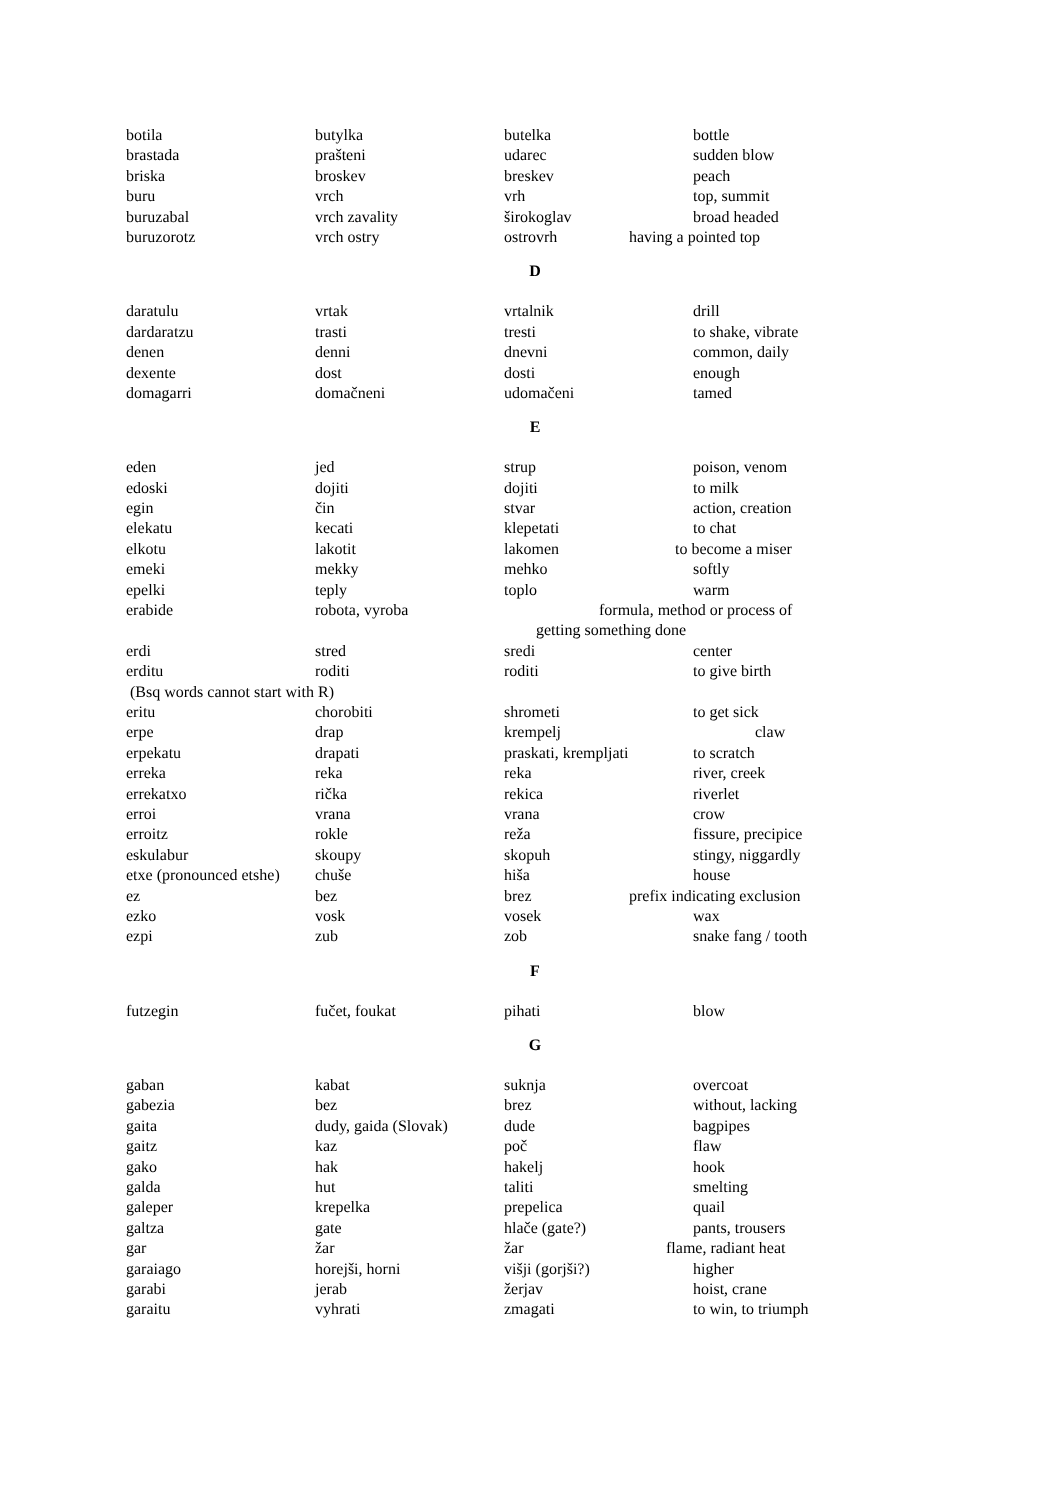| botila | butylka | butelka | bottle |
| brastada | prašteni | udarec | sudden blow |
| briska | broskev | breskev | peach |
| buru | vrch | vrh | top, summit |
| buruzabal | vrch zavality | širokoglav | broad headed |
| buruzorotz | vrch ostry | ostrovrh | having a pointed top |
| D | | | |
| daratulu | vrtak | vrtalnik | drill |
| dardaratzu | trasti | tresti | to shake, vibrate |
| denen | denni | dnevni | common, daily |
| dexente | dost | dosti | enough |
| domagarri | domačneni | udomačeni | tamed |
| E | | | |
| eden | jed | strup | poison, venom |
| edoski | dojiti | dojiti | to milk |
| egin | čin | stvar | action, creation |
| elekatu | kecati | klepetati | to chat |
| elkotu | lakotit | lakomen | to become a miser |
| emeki | mekky | mehko | softly |
| epelki | teply | toplo | warm |
| erabide | robota, vyroba | formula, method or process of | |
| | | getting something done | |
| erdi | stred | sredi | center |
| erditu | roditi | roditi | to give birth |
| (Bsq words cannot start with R) | | | |
| eritu | chorobiti | shrometi | to get sick |
| erpe | drap | krempelj | claw |
| erpekatu | drapati | praskati, krempljati | to scratch |
| erreka | reka | reka | river, creek |
| errekatxo | rička | rekica | riverlet |
| erroi | vrana | vrana | crow |
| erroitz | rokle | reža | fissure, precipice |
| eskulabur | skoupy | skopuh | stingy, niggardly |
| etxe (pronounced etshe) | chuše | hiša | house |
| ez | bez | brez | prefix indicating exclusion |
| ezko | vosk | vosek | wax |
| ezpi | zub | zob | snake fang / tooth |
| F | | | |
| futzegin | fučet, foukat | pihati | blow |
| G | | | |
| gaban | kabat | suknja | overcoat |
| gabezia | bez | brez | without, lacking |
| gaita | dudy, gaida (Slovak) | dude | bagpipes |
| gaitz | kaz | poč | flaw |
| gako | hak | hakelj | hook |
| galda | hut | taliti | smelting |
| galeper | krepelka | prepelica | quail |
| galtza | gate | hlače (gate?) | pants, trousers |
| gar | žar | žar | flame, radiant heat |
| garaiago | horejši, horni | višji (gorjši?) | higher |
| garabi | jerab | žerjav | hoist, crane |
| garaitu | vyhrati | zmagati | to win, to triumph |